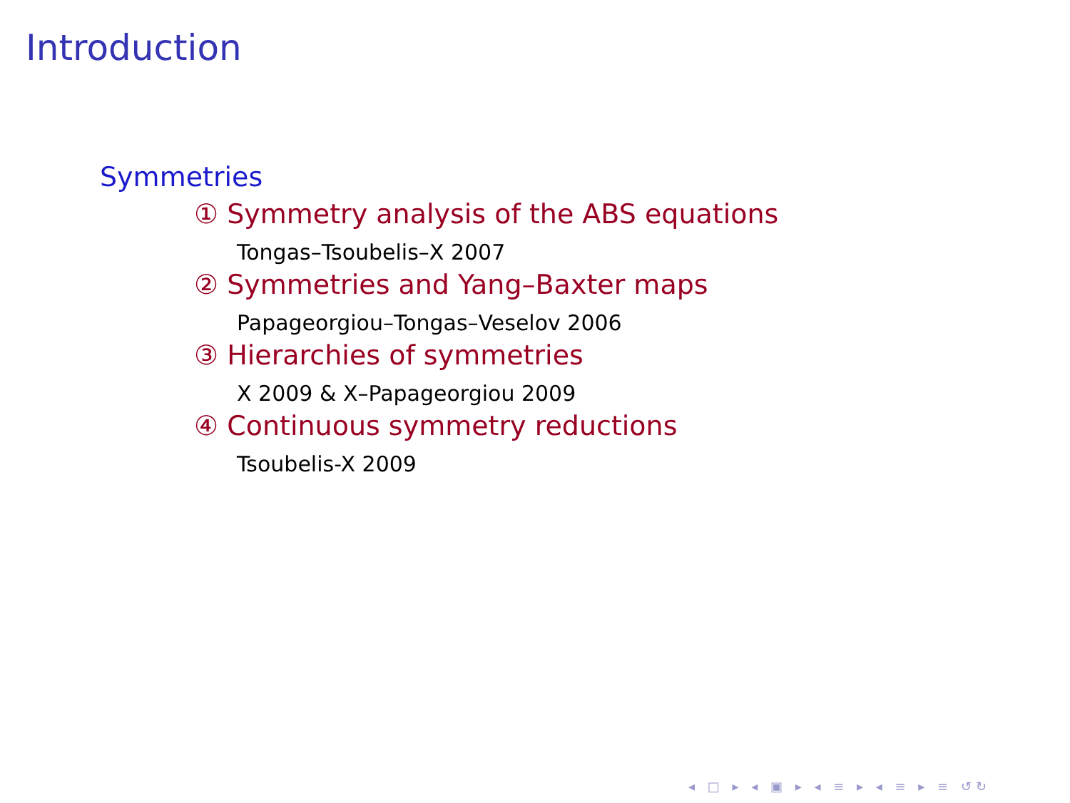Introduction
Symmetries
① Symmetry analysis of the ABS equations
Tongas–Tsoubelis–X 2007
② Symmetries and Yang–Baxter maps
Papageorgiou–Tongas–Veselov 2006
③ Hierarchies of symmetries
X 2009 & X–Papageorgiou 2009
④ Continuous symmetry reductions
Tsoubelis-X 2009
◂ □ ▸ ◂ ▣ ▸ ◂ ≡ ▸ ◂ ≡ ▸ ≡ ↺↻